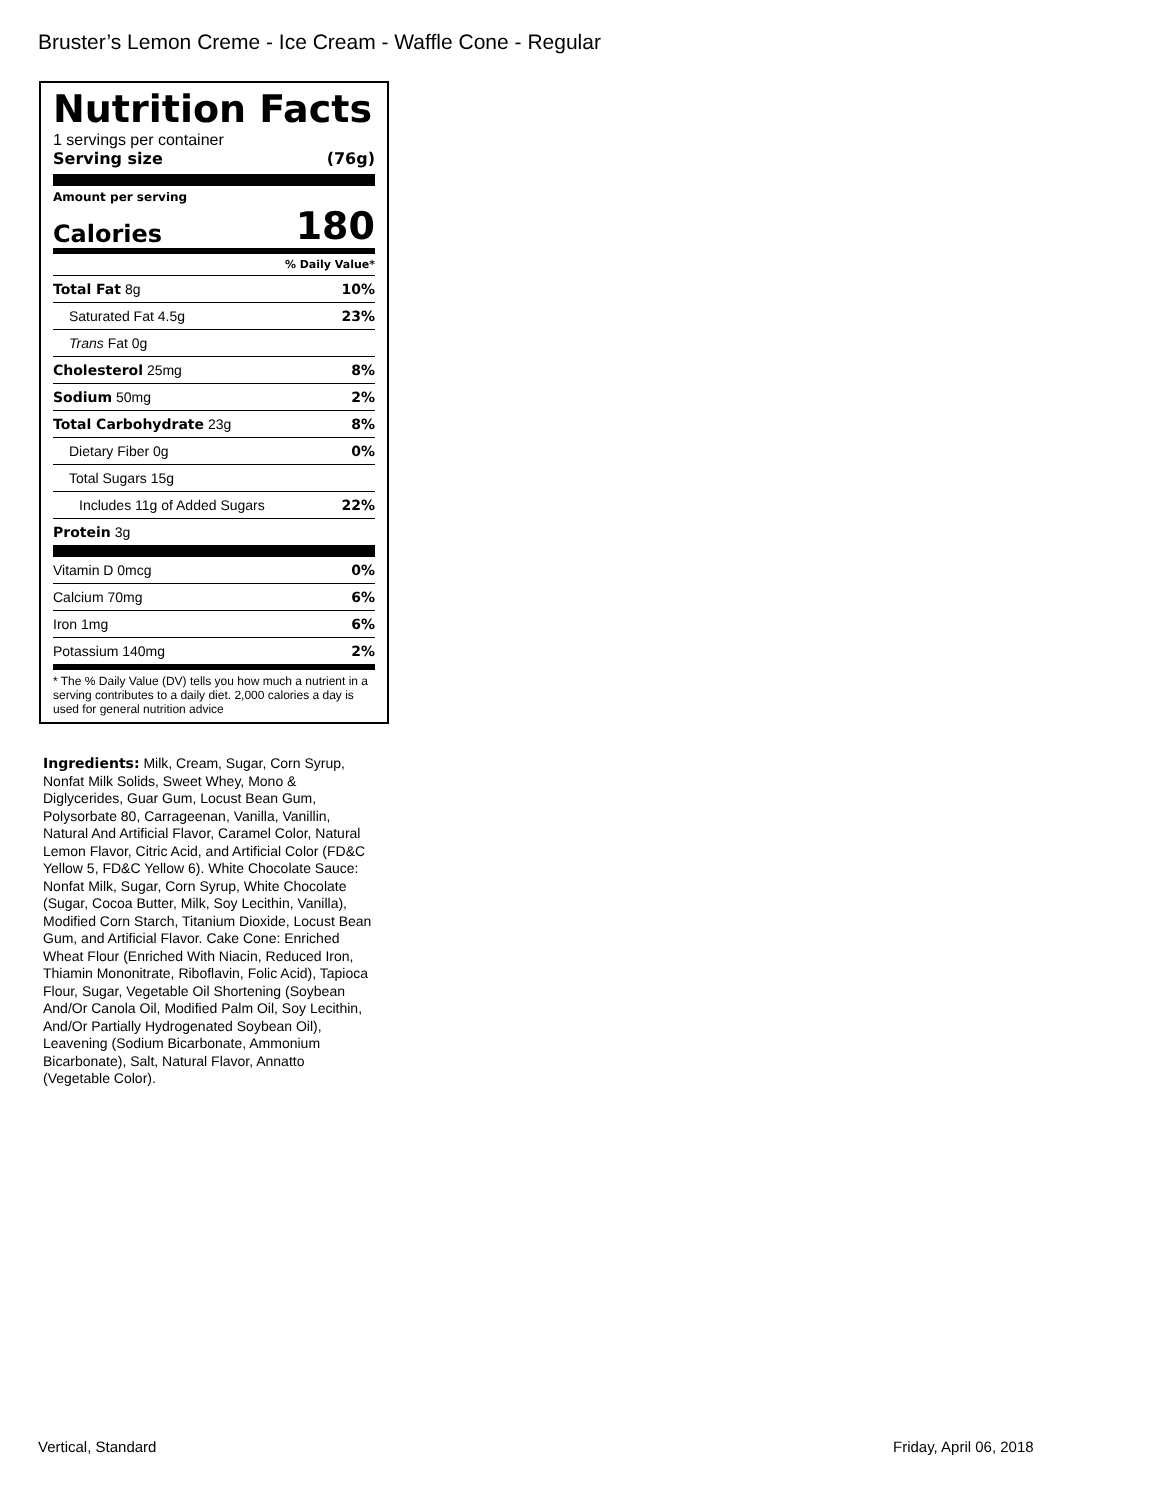Bruster’s Lemon Creme - Ice Cream - Waffle Cone - Regular
Nutrition Facts
1 servings per container
Serving size (76g)
Amount per serving
Calories 180
% Daily Value*
| Total Fat 8g | 10% |
| Saturated Fat 4.5g | 23% |
| Trans Fat 0g | |
| Cholesterol 25mg | 8% |
| Sodium 50mg | 2% |
| Total Carbohydrate 23g | 8% |
| Dietary Fiber 0g | 0% |
| Total Sugars 15g | |
| Includes 11g of Added Sugars | 22% |
| Protein 3g | |
| Vitamin D 0mcg | 0% |
| Calcium 70mg | 6% |
| Iron 1mg | 6% |
| Potassium 140mg | 2% |
* The % Daily Value (DV) tells you how much a nutrient in a serving contributes to a daily diet. 2,000 calories a day is used for general nutrition advice
Ingredients: Milk, Cream, Sugar, Corn Syrup, Nonfat Milk Solids, Sweet Whey, Mono & Diglycerides, Guar Gum, Locust Bean Gum, Polysorbate 80, Carrageenan, Vanilla, Vanillin, Natural And Artificial Flavor, Caramel Color, Natural Lemon Flavor, Citric Acid, and Artificial Color (FD&C Yellow 5, FD&C Yellow 6). White Chocolate Sauce: Nonfat Milk, Sugar, Corn Syrup, White Chocolate (Sugar, Cocoa Butter, Milk, Soy Lecithin, Vanilla), Modified Corn Starch, Titanium Dioxide, Locust Bean Gum, and Artificial Flavor. Cake Cone: Enriched Wheat Flour (Enriched With Niacin, Reduced Iron, Thiamin Mononitrate, Riboflavin, Folic Acid), Tapioca Flour, Sugar, Vegetable Oil Shortening (Soybean And/Or Canola Oil, Modified Palm Oil, Soy Lecithin, And/Or Partially Hydrogenated Soybean Oil), Leavening (Sodium Bicarbonate, Ammonium Bicarbonate), Salt, Natural Flavor, Annatto (Vegetable Color).
Vertical, Standard Friday, April 06, 2018